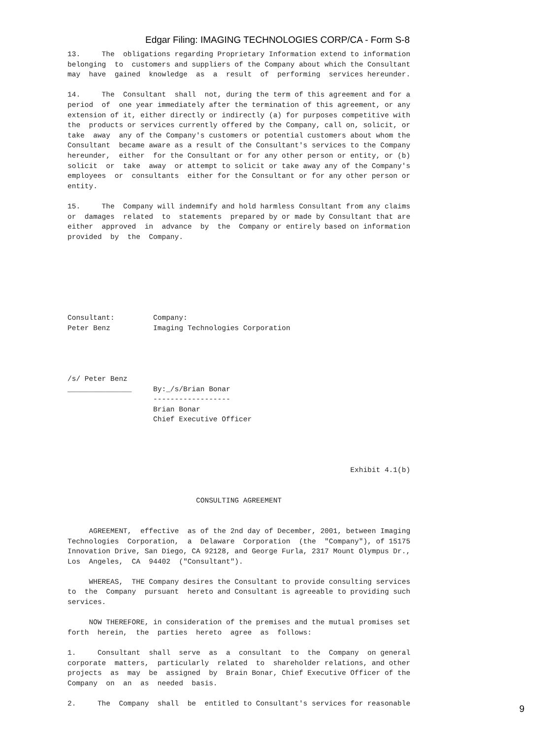Edgar Filing: IMAGING TECHNOLOGIES CORP/CA - Form S-8
13.     The  obligations regarding Proprietary Information extend to information
belonging  to  customers and suppliers of the Company about which the Consultant
may  have  gained  knowledge  as  a  result  of  performing  services hereunder.

14.     The  Consultant  shall  not, during the term of this agreement and for a
period  of  one year immediately after the termination of this agreement, or any
extension of it, either directly or indirectly (a) for purposes competitive with
the  products or services currently offered by the Company, call on, solicit, or
take  away  any of the Company's customers or potential customers about whom the
Consultant  became aware as a result of the Consultant's services to the Company
hereunder,  either  for the Consultant or for any other person or entity, or (b)
solicit  or  take  away  or attempt to solicit or take away any of the Company's
employees  or  consultants  either for the Consultant or for any other person or
entity.

15.     The  Company will indemnify and hold harmless Consultant from any claims
or  damages  related  to  statements  prepared by or made by Consultant that are
either  approved  in  advance  by  the  Company or entirely based on information
provided  by  the  Company.







Consultant:         Company:
Peter Benz          Imaging Technologies Corporation




/s/ Peter Benz
_______________     By:_/s/Brian Bonar
                    ------------------
                    Brian Bonar
                    Chief Executive Officer




                                                                  Exhibit 4.1(b)


                              CONSULTING AGREEMENT


     AGREEMENT,  effective  as of the 2nd day of December, 2001, between Imaging
Technologies  Corporation,  a  Delaware  Corporation  (the  "Company"), of 15175
Innovation Drive, San Diego, CA 92128, and George Furla, 2317 Mount Olympus Dr.,
Los  Angeles,  CA  94402  ("Consultant").

     WHEREAS,  THE Company desires the Consultant to provide consulting services
to  the  Company  pursuant  hereto and Consultant is agreeable to providing such
services.

     NOW THEREFORE, in consideration of the premises and the mutual promises set
forth  herein,  the  parties  hereto  agree  as  follows:

1.     Consultant  shall  serve  as  a  consultant  to  the  Company  on general
corporate  matters,  particularly  related  to  shareholder relations, and other
projects  as  may  be  assigned  by  Brain Bonar, Chief Executive Officer of the
Company  on  an  as  needed  basis.

2.     The  Company  shall  be  entitled to Consultant's services for reasonable
9